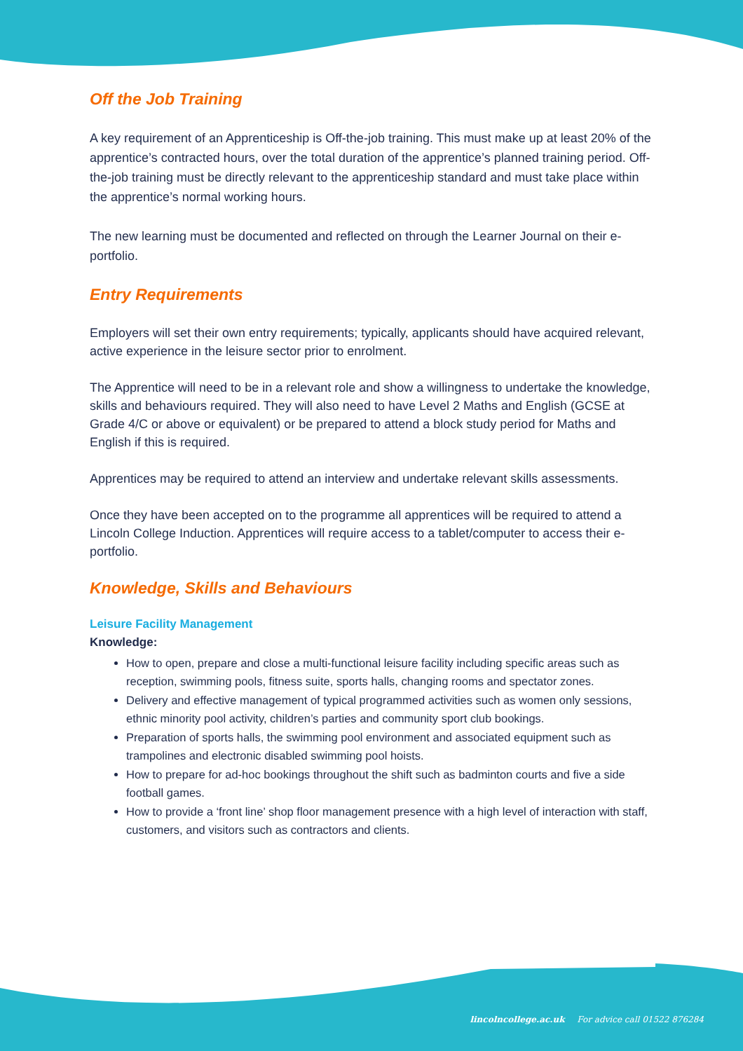Off the Job Training
A key requirement of an Apprenticeship is Off-the-job training. This must make up at least 20% of the apprentice’s contracted hours, over the total duration of the apprentice’s planned training period. Off-the-job training must be directly relevant to the apprenticeship standard and must take place within the apprentice’s normal working hours.
The new learning must be documented and reflected on through the Learner Journal on their e-portfolio.
Entry Requirements
Employers will set their own entry requirements; typically, applicants should have acquired relevant, active experience in the leisure sector prior to enrolment.
The Apprentice will need to be in a relevant role and show a willingness to undertake the knowledge, skills and behaviours required. They will also need to have Level 2 Maths and English (GCSE at Grade 4/C or above or equivalent) or be prepared to attend a block study period for Maths and English if this is required.
Apprentices may be required to attend an interview and undertake relevant skills assessments.
Once they have been accepted on to the programme all apprentices will be required to attend a Lincoln College Induction. Apprentices will require access to a tablet/computer to access their e-portfolio.
Knowledge, Skills and Behaviours
Leisure Facility Management
Knowledge:
How to open, prepare and close a multi-functional leisure facility including specific areas such as reception, swimming pools, fitness suite, sports halls, changing rooms and spectator zones.
Delivery and effective management of typical programmed activities such as women only sessions, ethnic minority pool activity, children’s parties and community sport club bookings.
Preparation of sports halls, the swimming pool environment and associated equipment such as trampolines and electronic disabled swimming pool hoists.
How to prepare for ad-hoc bookings throughout the shift such as badminton courts and five a side football games.
How to provide a ‘front line’ shop floor management presence with a high level of interaction with staff, customers, and visitors such as contractors and clients.
lincolncollege.ac.uk For advice call 01522 876284